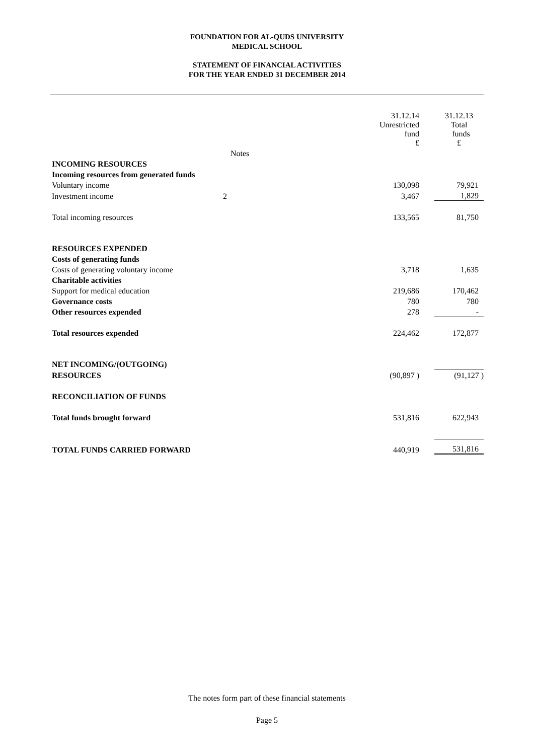FOUNDATION FOR AL-QUDS UNIVERSITY
MEDICAL SCHOOL
STATEMENT OF FINANCIAL ACTIVITIES
FOR THE YEAR ENDED 31 DECEMBER 2014
| | | 31.12.14 Unrestricted fund £ | | 31.12.13 Total funds £ |
| | Notes | | | |
| INCOMING RESOURCES | | | | |
| Incoming resources from generated funds | | | | |
| Voluntary income | | 130,098 | | 79,921 |
| Investment income | 2 | 3,467 | | 1,829 |
| Total incoming resources | | 133,565 | | 81,750 |
| RESOURCES EXPENDED | | | | |
| Costs of generating funds | | | | |
| Costs of generating voluntary income | | 3,718 | | 1,635 |
| Charitable activities | | | | |
| Support for medical education | | 219,686 | | 170,462 |
| Governance costs | | 780 | | 780 |
| Other resources expended | | 278 | | - |
| Total resources expended | | 224,462 | | 172,877 |
| NET INCOMING/(OUTGOING) | | | | |
| RESOURCES | | (90,897 ) | | (91,127 ) |
| RECONCILIATION OF FUNDS | | | | |
| Total funds brought forward | | 531,816 | | 622,943 |
| TOTAL FUNDS CARRIED FORWARD | | 440,919 | | 531,816 |
The notes form part of these financial statements
Page 5